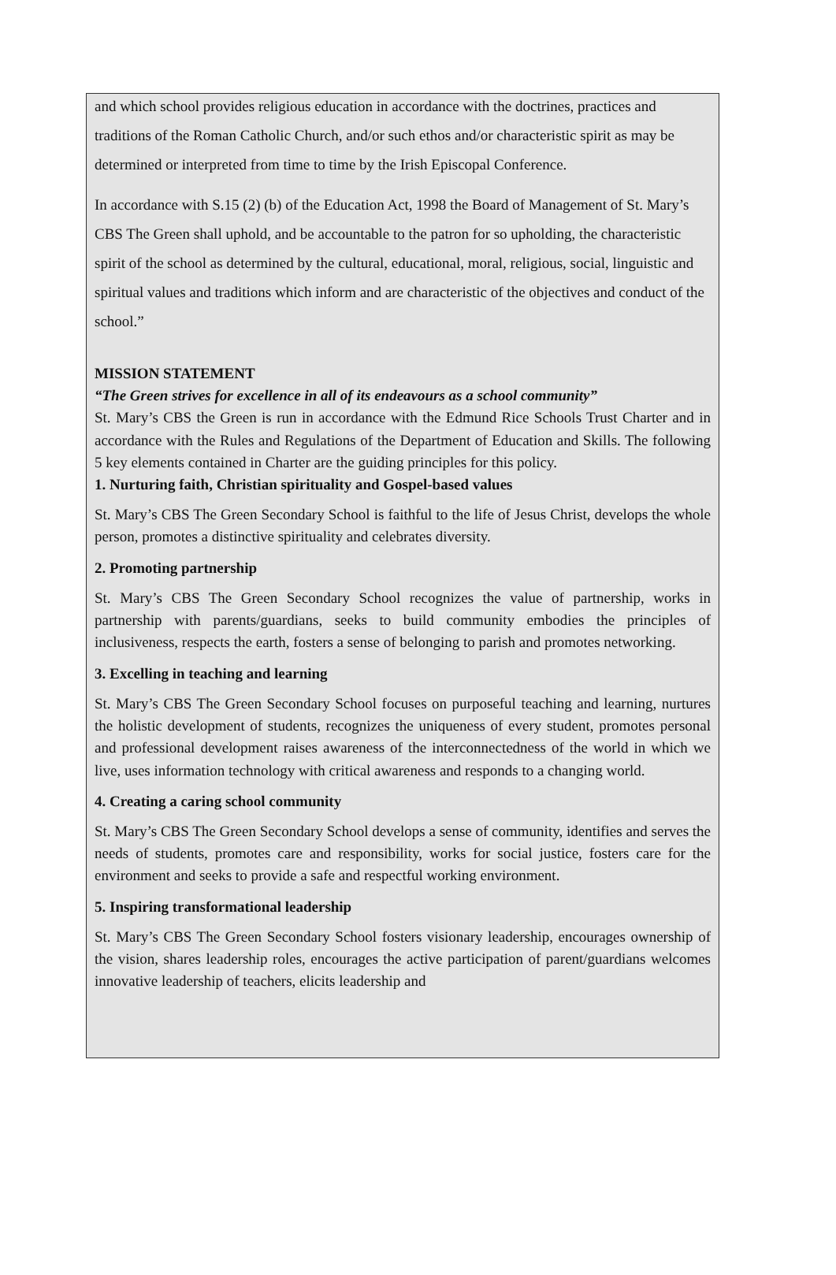and which school provides religious education in accordance with the doctrines, practices and traditions of the Roman Catholic Church, and/or such ethos and/or characteristic spirit as may be determined or interpreted from time to time by the Irish Episcopal Conference.
In accordance with S.15 (2) (b) of the Education Act, 1998 the Board of Management of St. Mary’s CBS The Green shall uphold, and be accountable to the patron for so upholding, the characteristic spirit of the school as determined by the cultural, educational, moral, religious, social, linguistic and spiritual values and traditions which inform and are characteristic of the objectives and conduct of the school.”
MISSION STATEMENT
“The Green strives for excellence in all of its endeavours as a school community”
St. Mary’s CBS the Green is run in accordance with the Edmund Rice Schools Trust Charter and in accordance with the Rules and Regulations of the Department of Education and Skills. The following 5 key elements contained in Charter are the guiding principles for this policy.
1. Nurturing faith, Christian spirituality and Gospel-based values
St. Mary’s CBS The Green Secondary School is faithful to the life of Jesus Christ, develops the whole person, promotes a distinctive spirituality and celebrates diversity.
2. Promoting partnership
St. Mary’s CBS The Green Secondary School recognizes the value of partnership, works in partnership with parents/guardians, seeks to build community embodies the principles of inclusiveness, respects the earth, fosters a sense of belonging to parish and promotes networking.
3. Excelling in teaching and learning
St. Mary’s CBS The Green Secondary School focuses on purposeful teaching and learning, nurtures the holistic development of students, recognizes the uniqueness of every student, promotes personal and professional development raises awareness of the interconnectedness of the world in which we live, uses information technology with critical awareness and responds to a changing world.
4. Creating a caring school community
St. Mary’s CBS The Green Secondary School develops a sense of community, identifies and serves the needs of students, promotes care and responsibility, works for social justice, fosters care for the environment and seeks to provide a safe and respectful working environment.
5. Inspiring transformational leadership
St. Mary’s CBS The Green Secondary School fosters visionary leadership, encourages ownership of the vision, shares leadership roles, encourages the active participation of parent/guardians welcomes innovative leadership of teachers, elicits leadership and